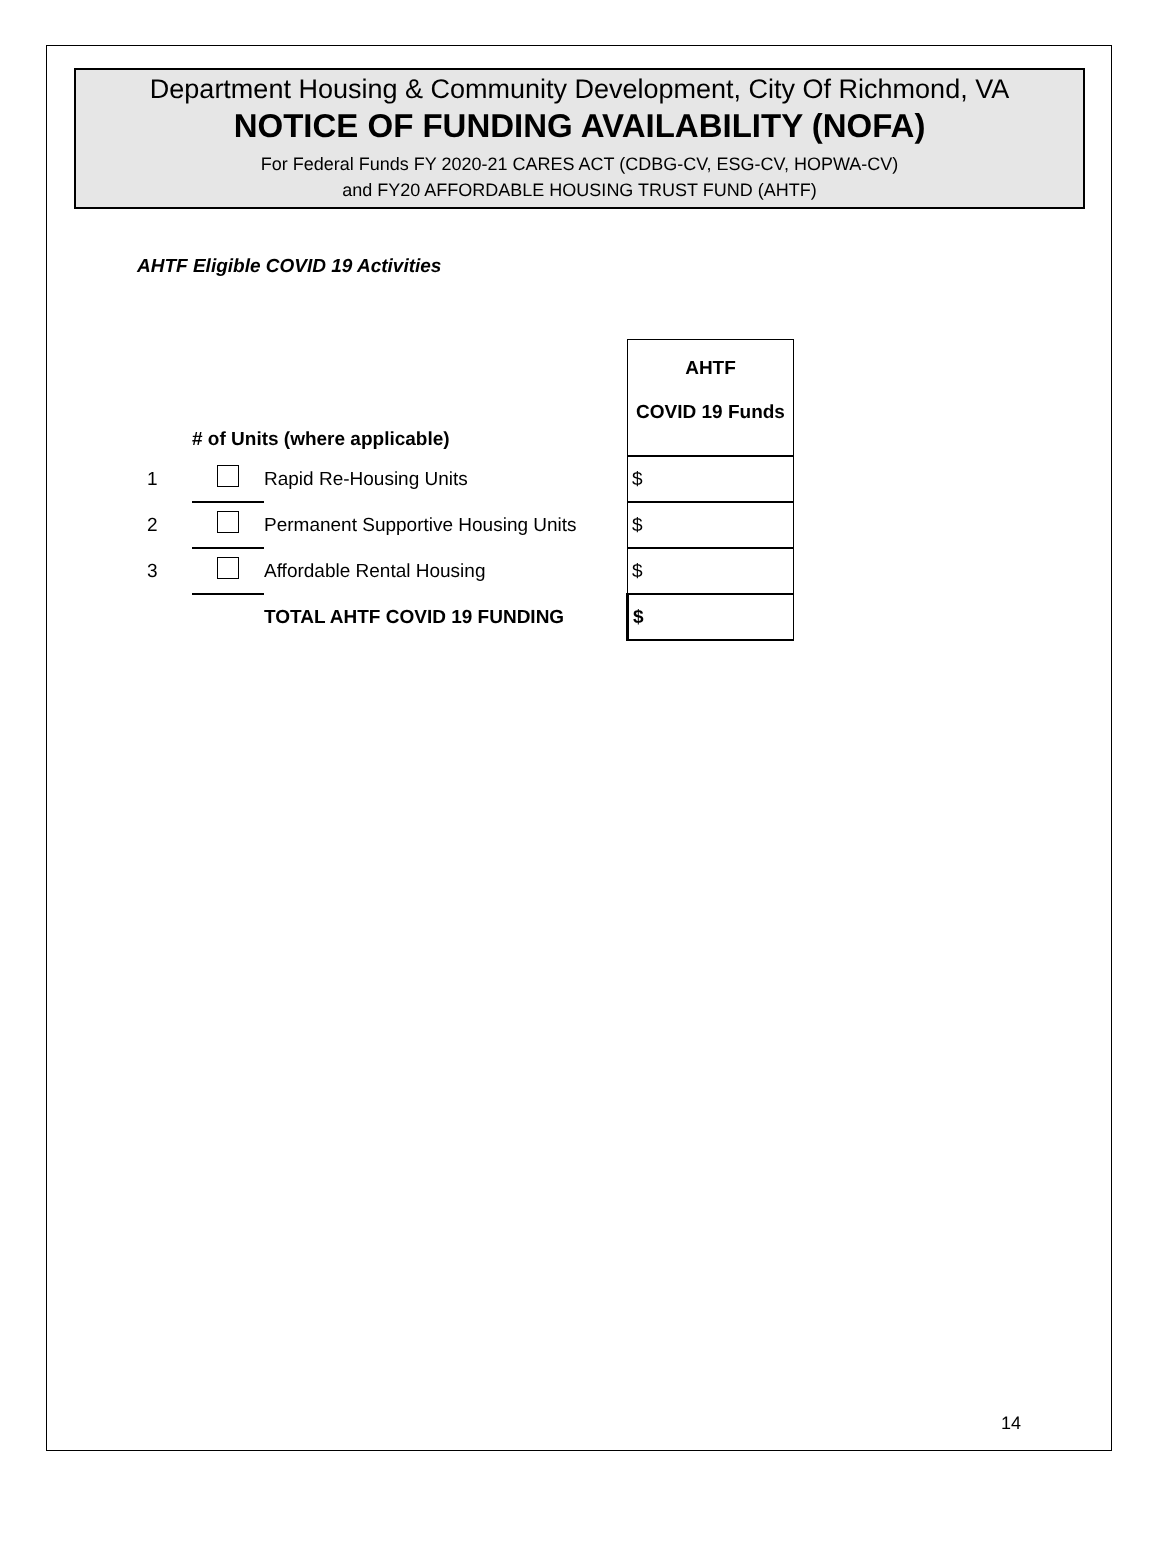Department Housing & Community Development, City Of Richmond, VA
NOTICE OF FUNDING AVAILABILITY (NOFA)
For Federal Funds FY 2020-21 CARES ACT (CDBG-CV, ESG-CV, HOPWA-CV)
and FY20 AFFORDABLE HOUSING TRUST FUND (AHTF)
AHTF Eligible COVID 19 Activities
| | # of Units (where applicable) | | | AHTF COVID 19 Funds |
| 1 | | Rapid Re-Housing Units | | $ |
| 2 | | Permanent Supportive Housing Units | | $ |
| 3 | | Affordable Rental Housing | | $ |
| | | TOTAL AHTF COVID 19 FUNDING | | $ |
14